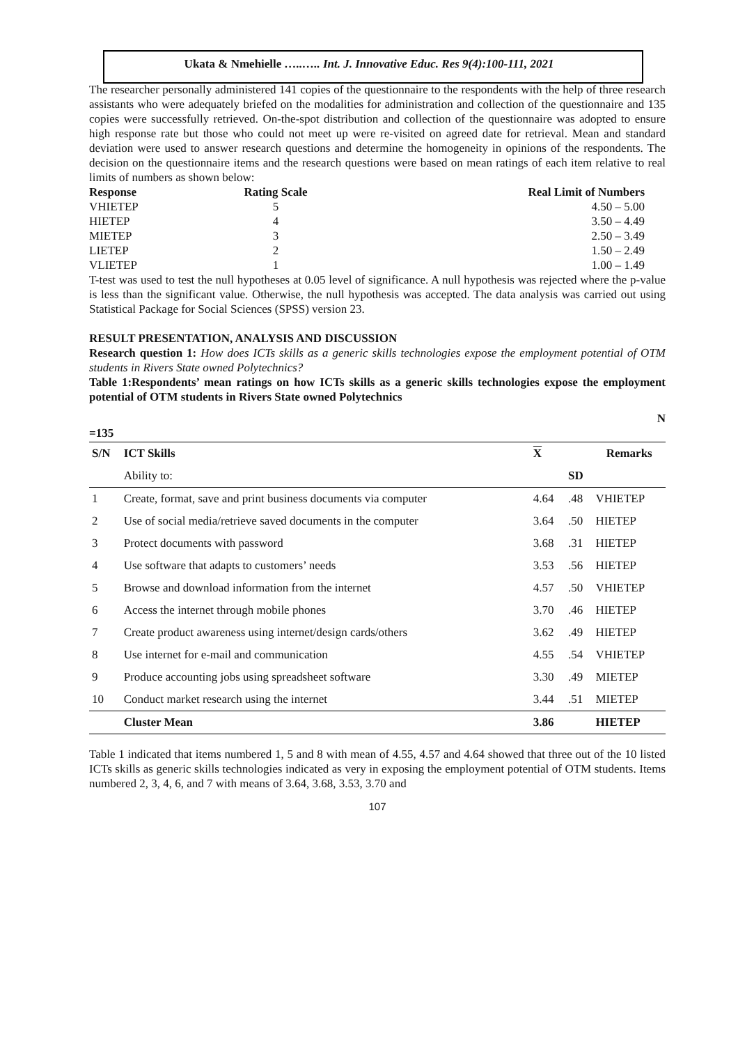Ukata & Nmehielle …..….. Int. J. Innovative Educ. Res 9(4):100-111, 2021
The researcher personally administered 141 copies of the questionnaire to the respondents with the help of three research assistants who were adequately briefed on the modalities for administration and collection of the questionnaire and 135 copies were successfully retrieved. On-the-spot distribution and collection of the questionnaire was adopted to ensure high response rate but those who could not meet up were re-visited on agreed date for retrieval. Mean and standard deviation were used to answer research questions and determine the homogeneity in opinions of the respondents. The decision on the questionnaire items and the research questions were based on mean ratings of each item relative to real limits of numbers as shown below:
| Response | Rating Scale | Real Limit of Numbers |
| --- | --- | --- |
| VHIETEP | 5 | 4.50 – 5.00 |
| HIETEP | 4 | 3.50 – 4.49 |
| MIETEP | 3 | 2.50 – 3.49 |
| LIETEP | 2 | 1.50 – 2.49 |
| VLIETEP | 1 | 1.00 – 1.49 |
T-test was used to test the null hypotheses at 0.05 level of significance. A null hypothesis was rejected where the p-value is less than the significant value. Otherwise, the null hypothesis was accepted. The data analysis was carried out using Statistical Package for Social Sciences (SPSS) version 23.
RESULT PRESENTATION, ANALYSIS AND DISCUSSION
Research question 1: How does ICTs skills as a generic skills technologies expose the employment potential of OTM students in Rivers State owned Polytechnics?
Table 1:Respondents’ mean ratings on how ICTs skills as a generic skills technologies expose the employment potential of OTM students in Rivers State owned Polytechnics
N
=135
| S/N | ICT Skills | X | | Remarks |
| --- | --- | --- | --- | --- |
| | Ability to: | | SD | |
| 1 | Create, format, save and print business documents via computer | 4.64 | .48 | VHIETEP |
| 2 | Use of social media/retrieve saved documents in the computer | 3.64 | .50 | HIETEP |
| 3 | Protect documents with password | 3.68 | .31 | HIETEP |
| 4 | Use software that adapts to customers’ needs | 3.53 | .56 | HIETEP |
| 5 | Browse and download information from the internet | 4.57 | .50 | VHIETEP |
| 6 | Access the internet through mobile phones | 3.70 | .46 | HIETEP |
| 7 | Create product awareness using internet/design cards/others | 3.62 | .49 | HIETEP |
| 8 | Use internet for e-mail and communication | 4.55 | .54 | VHIETEP |
| 9 | Produce accounting jobs using spreadsheet software | 3.30 | .49 | MIETEP |
| 10 | Conduct market research using the internet | 3.44 | .51 | MIETEP |
| | Cluster Mean | 3.86 | | HIETEP |
Table 1 indicated that items numbered 1, 5 and 8 with mean of 4.55, 4.57 and 4.64 showed that three out of the 10 listed ICTs skills as generic skills technologies indicated as very in exposing the employment potential of OTM students. Items numbered 2, 3, 4, 6, and 7 with means of 3.64, 3.68, 3.53, 3.70 and
107